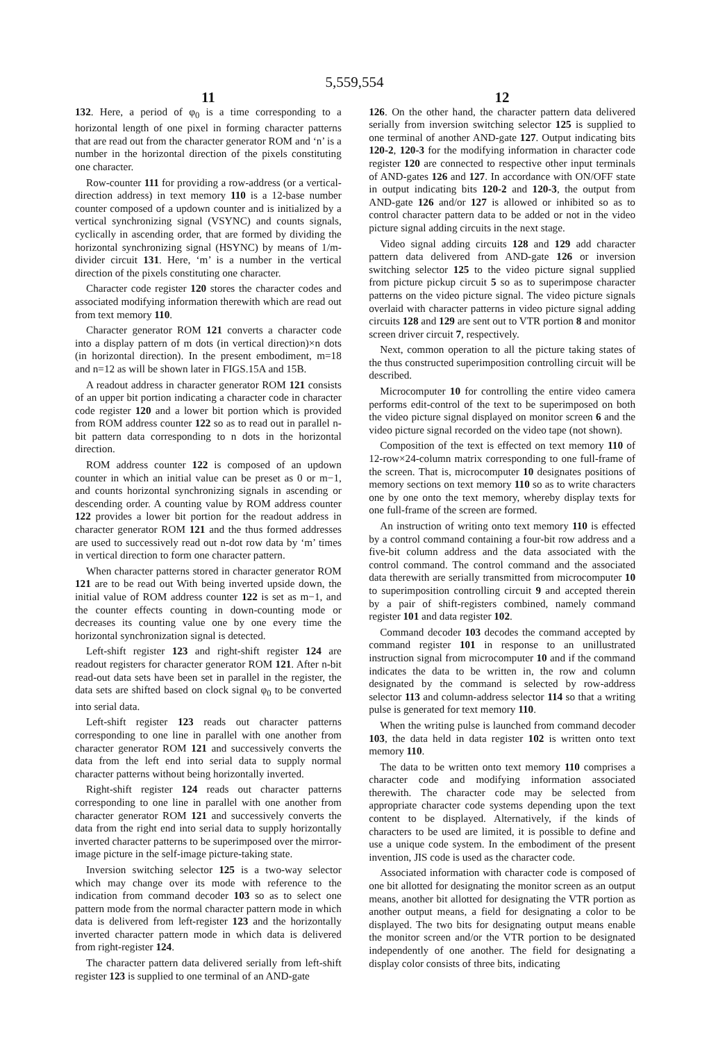5,559,554
11
132. Here, a period of φ<sub>0</sub> is a time corresponding to a horizontal length of one pixel in forming character patterns that are read out from the character generator ROM and ‘n’ is a number in the horizontal direction of the pixels constituting one character.
Row-counter 111 for providing a row-address (or a vertical-direction address) in text memory 110 is a 12-base number counter composed of a updown counter and is initialized by a vertical synchronizing signal (VSYNC) and counts signals, cyclically in ascending order, that are formed by dividing the horizontal synchronizing signal (HSYNC) by means of 1/m-divider circuit 131. Here, ‘m’ is a number in the vertical direction of the pixels constituting one character.
Character code register 120 stores the character codes and associated modifying information therewith which are read out from text memory 110.
Character generator ROM 121 converts a character code into a display pattern of m dots (in vertical direction)×n dots (in horizontal direction). In the present embodiment, m=18 and n=12 as will be shown later in FIGS.15A and 15B.
A readout address in character generator ROM 121 consists of an upper bit portion indicating a character code in character code register 120 and a lower bit portion which is provided from ROM address counter 122 so as to read out in parallel n-bit pattern data corresponding to n dots in the horizontal direction.
ROM address counter 122 is composed of an updown counter in which an initial value can be preset as 0 or m−1, and counts horizontal synchronizing signals in ascending or descending order. A counting value by ROM address counter 122 provides a lower bit portion for the readout address in character generator ROM 121 and the thus formed addresses are used to successively read out n-dot row data by ‘m’ times in vertical direction to form one character pattern.
When character patterns stored in character generator ROM 121 are to be read out With being inverted upside down, the initial value of ROM address counter 122 is set as m−1, and the counter effects counting in down-counting mode or decreases its counting value one by one every time the horizontal synchronization signal is detected.
Left-shift register 123 and right-shift register 124 are readout registers for character generator ROM 121. After n-bit read-out data sets have been set in parallel in the register, the data sets are shifted based on clock signal φ<sub>0</sub> to be converted into serial data.
Left-shift register 123 reads out character patterns corresponding to one line in parallel with one another from character generator ROM 121 and successively converts the data from the left end into serial data to supply normal character patterns without being horizontally inverted.
Right-shift register 124 reads out character patterns corresponding to one line in parallel with one another from character generator ROM 121 and successively converts the data from the right end into serial data to supply horizontally inverted character patterns to be superimposed over the mirror-image picture in the self-image picture-taking state.
Inversion switching selector 125 is a two-way selector which may change over its mode with reference to the indication from command decoder 103 so as to select one pattern mode from the normal character pattern mode in which data is delivered from left-register 123 and the horizontally inverted character pattern mode in which data is delivered from right-register 124.
The character pattern data delivered serially from left-shift register 123 is supplied to one terminal of an AND-gate
12
126. On the other hand, the character pattern data delivered serially from inversion switching selector 125 is supplied to one terminal of another AND-gate 127. Output indicating bits 120-2, 120-3 for the modifying information in character code register 120 are connected to respective other input terminals of AND-gates 126 and 127. In accordance with ON/OFF state in output indicating bits 120-2 and 120-3, the output from AND-gate 126 and/or 127 is allowed or inhibited so as to control character pattern data to be added or not in the video picture signal adding circuits in the next stage.
Video signal adding circuits 128 and 129 add character pattern data delivered from AND-gate 126 or inversion switching selector 125 to the video picture signal supplied from picture pickup circuit 5 so as to superimpose character patterns on the video picture signal. The video picture signals overlaid with character patterns in video picture signal adding circuits 128 and 129 are sent out to VTR portion 8 and monitor screen driver circuit 7, respectively.
Next, common operation to all the picture taking states of the thus constructed superimposition controlling circuit will be described.
Microcomputer 10 for controlling the entire video camera performs edit-control of the text to be superimposed on both the video picture signal displayed on monitor screen 6 and the video picture signal recorded on the video tape (not shown).
Composition of the text is effected on text memory 110 of 12-row×24-column matrix corresponding to one full-frame of the screen. That is, microcomputer 10 designates positions of memory sections on text memory 110 so as to write characters one by one onto the text memory, whereby display texts for one full-frame of the screen are formed.
An instruction of writing onto text memory 110 is effected by a control command containing a four-bit row address and a five-bit column address and the data associated with the control command. The control command and the associated data therewith are serially transmitted from microcomputer 10 to superimposition controlling circuit 9 and accepted therein by a pair of shift-registers combined, namely command register 101 and data register 102.
Command decoder 103 decodes the command accepted by command register 101 in response to an unillustrated instruction signal from microcomputer 10 and if the command indicates the data to be written in, the row and column designated by the command is selected by row-address selector 113 and column-address selector 114 so that a writing pulse is generated for text memory 110.
When the writing pulse is launched from command decoder 103, the data held in data register 102 is written onto text memory 110.
The data to be written onto text memory 110 comprises a character code and modifying information associated therewith. The character code may be selected from appropriate character code systems depending upon the text content to be displayed. Alternatively, if the kinds of characters to be used are limited, it is possible to define and use a unique code system. In the embodiment of the present invention, JIS code is used as the character code.
Associated information with character code is composed of one bit allotted for designating the monitor screen as an output means, another bit allotted for designating the VTR portion as another output means, a field for designating a color to be displayed. The two bits for designating output means enable the monitor screen and/or the VTR portion to be designated independently of one another. The field for designating a display color consists of three bits, indicating